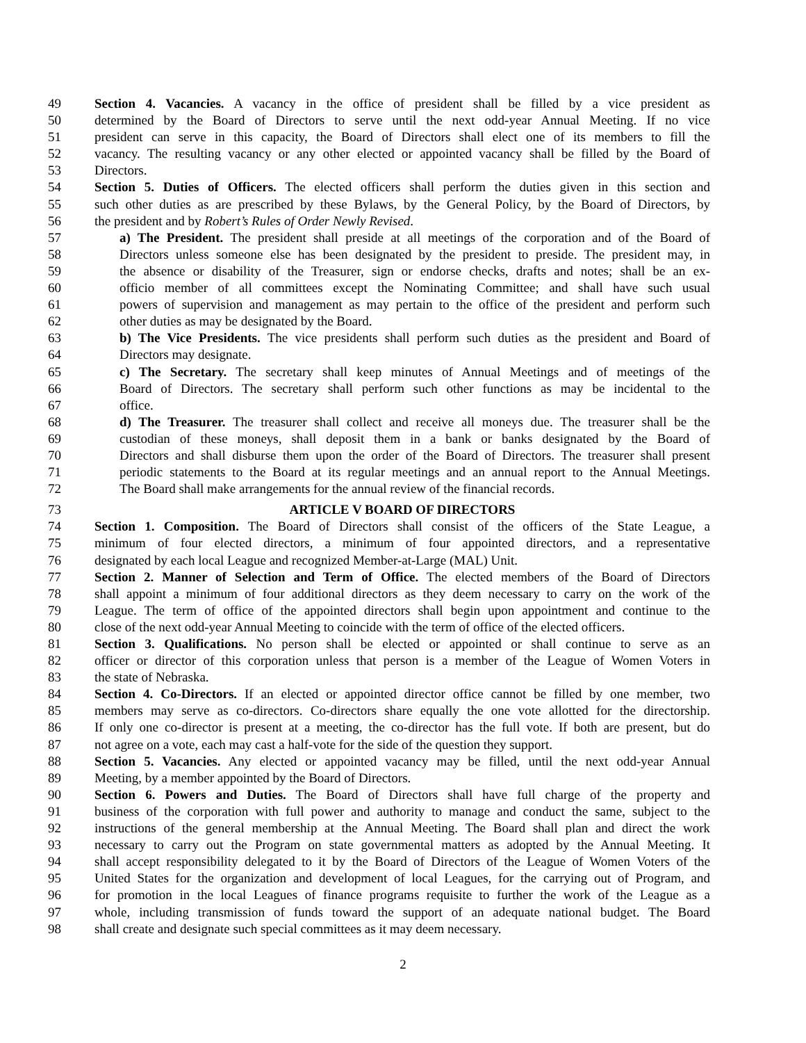49 Section 4. Vacancies. A vacancy in the office of president shall be filled by a vice president as
50 determined by the Board of Directors to serve until the next odd-year Annual Meeting. If no vice
51 president can serve in this capacity, the Board of Directors shall elect one of its members to fill the
52 vacancy. The resulting vacancy or any other elected or appointed vacancy shall be filled by the Board of
53 Directors.
54 Section 5. Duties of Officers. The elected officers shall perform the duties given in this section and
55 such other duties as are prescribed by these Bylaws, by the General Policy, by the Board of Directors, by
56 the president and by Robert’s Rules of Order Newly Revised.
57 a) The President. The president shall preside at all meetings of the corporation and of the Board of
58 Directors unless someone else has been designated by the president to preside. The president may, in
59 the absence or disability of the Treasurer, sign or endorse checks, drafts and notes; shall be an ex-
60 officio member of all committees except the Nominating Committee; and shall have such usual
61 powers of supervision and management as may pertain to the office of the president and perform such
62 other duties as may be designated by the Board.
63 b) The Vice Presidents. The vice presidents shall perform such duties as the president and Board of
64 Directors may designate.
65 c) The Secretary. The secretary shall keep minutes of Annual Meetings and of meetings of the
66 Board of Directors. The secretary shall perform such other functions as may be incidental to the
67 office.
68 d) The Treasurer. The treasurer shall collect and receive all moneys due. The treasurer shall be the
69 custodian of these moneys, shall deposit them in a bank or banks designated by the Board of
70 Directors and shall disburse them upon the order of the Board of Directors. The treasurer shall present
71 periodic statements to the Board at its regular meetings and an annual report to the Annual Meetings.
72 The Board shall make arrangements for the annual review of the financial records.
73 ARTICLE V BOARD OF DIRECTORS
74 Section 1. Composition. The Board of Directors shall consist of the officers of the State League, a
75 minimum of four elected directors, a minimum of four appointed directors, and a representative
76 designated by each local League and recognized Member-at-Large (MAL) Unit.
77 Section 2. Manner of Selection and Term of Office. The elected members of the Board of Directors
78 shall appoint a minimum of four additional directors as they deem necessary to carry on the work of the
79 League. The term of office of the appointed directors shall begin upon appointment and continue to the
80 close of the next odd-year Annual Meeting to coincide with the term of office of the elected officers.
81 Section 3. Qualifications. No person shall be elected or appointed or shall continue to serve as an
82 officer or director of this corporation unless that person is a member of the League of Women Voters in
83 the state of Nebraska.
84 Section 4. Co-Directors. If an elected or appointed director office cannot be filled by one member, two
85 members may serve as co-directors. Co-directors share equally the one vote allotted for the directorship.
86 If only one co-director is present at a meeting, the co-director has the full vote. If both are present, but do
87 not agree on a vote, each may cast a half-vote for the side of the question they support.
88 Section 5. Vacancies. Any elected or appointed vacancy may be filled, until the next odd-year Annual
89 Meeting, by a member appointed by the Board of Directors.
90 Section 6. Powers and Duties. The Board of Directors shall have full charge of the property and
91 business of the corporation with full power and authority to manage and conduct the same, subject to the
92 instructions of the general membership at the Annual Meeting. The Board shall plan and direct the work
93 necessary to carry out the Program on state governmental matters as adopted by the Annual Meeting. It
94 shall accept responsibility delegated to it by the Board of Directors of the League of Women Voters of the
95 United States for the organization and development of local Leagues, for the carrying out of Program, and
96 for promotion in the local Leagues of finance programs requisite to further the work of the League as a
97 whole, including transmission of funds toward the support of an adequate national budget. The Board
98 shall create and designate such special committees as it may deem necessary.
2